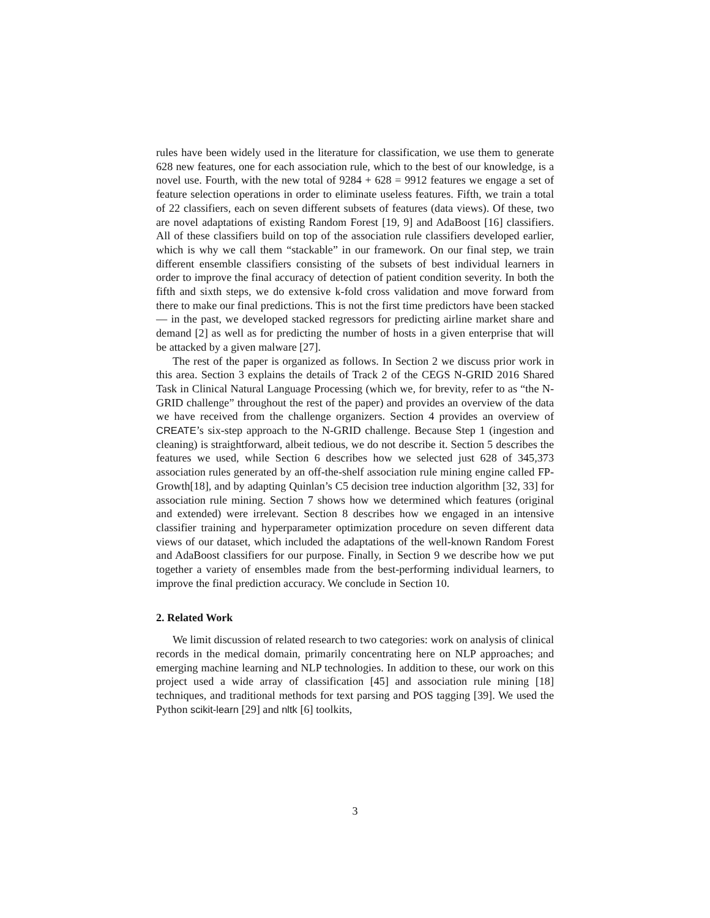rules have been widely used in the literature for classification, we use them to generate 628 new features, one for each association rule, which to the best of our knowledge, is a novel use. Fourth, with the new total of 9284 + 628 = 9912 features we engage a set of feature selection operations in order to eliminate useless features. Fifth, we train a total of 22 classifiers, each on seven different subsets of features (data views). Of these, two are novel adaptations of existing Random Forest [19, 9] and AdaBoost [16] classifiers. All of these classifiers build on top of the association rule classifiers developed earlier, which is why we call them “stackable” in our framework. On our final step, we train different ensemble classifiers consisting of the subsets of best individual learners in order to improve the final accuracy of detection of patient condition severity. In both the fifth and sixth steps, we do extensive k-fold cross validation and move forward from there to make our final predictions. This is not the first time predictors have been stacked — in the past, we developed stacked regressors for predicting airline market share and demand [2] as well as for predicting the number of hosts in a given enterprise that will be attacked by a given malware [27].
The rest of the paper is organized as follows. In Section 2 we discuss prior work in this area. Section 3 explains the details of Track 2 of the CEGS N-GRID 2016 Shared Task in Clinical Natural Language Processing (which we, for brevity, refer to as “the N-GRID challenge” throughout the rest of the paper) and provides an overview of the data we have received from the challenge organizers. Section 4 provides an overview of CREATE’s six-step approach to the N-GRID challenge. Because Step 1 (ingestion and cleaning) is straightforward, albeit tedious, we do not describe it. Section 5 describes the features we used, while Section 6 describes how we selected just 628 of 345,373 association rules generated by an off-the-shelf association rule mining engine called FP-Growth[18], and by adapting Quinlan’s C5 decision tree induction algorithm [32, 33] for association rule mining. Section 7 shows how we determined which features (original and extended) were irrelevant. Section 8 describes how we engaged in an intensive classifier training and hyperparameter optimization procedure on seven different data views of our dataset, which included the adaptations of the well-known Random Forest and AdaBoost classifiers for our purpose. Finally, in Section 9 we describe how we put together a variety of ensembles made from the best-performing individual learners, to improve the final prediction accuracy. We conclude in Section 10.
2. Related Work
We limit discussion of related research to two categories: work on analysis of clinical records in the medical domain, primarily concentrating here on NLP approaches; and emerging machine learning and NLP technologies. In addition to these, our work on this project used a wide array of classification [45] and association rule mining [18] techniques, and traditional methods for text parsing and POS tagging [39]. We used the Python scikit-learn [29] and nltk [6] toolkits,
3